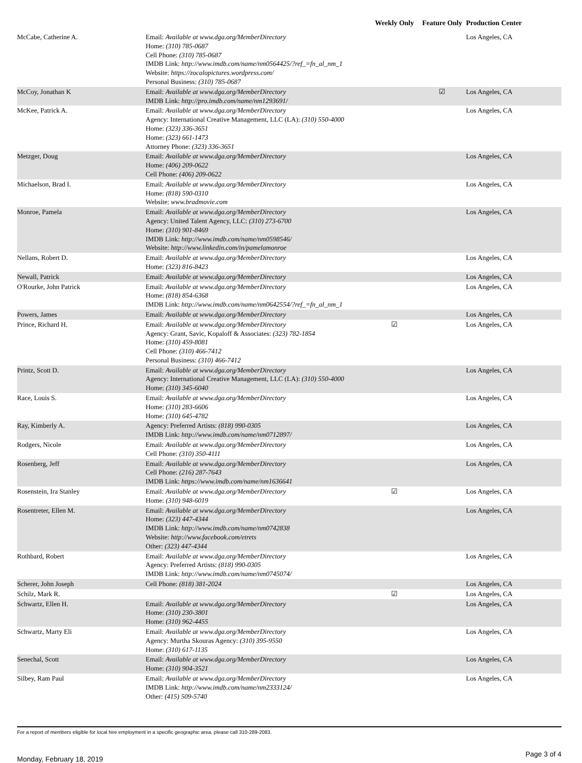| | | Weekly Only | Feature Only | Production Center |
| --- | --- | --- | --- | --- |
| McCabe, Catherine A. | Email: Available at www.dga.org/MemberDirectory Home: (310) 785-0687 Cell Phone: (310) 785-0687 IMDB Link: http://www.imdb.com/name/nm0564425/?ref_=fn_al_nm_1 Website: https://zocalopictures.wordpress.com/ Personal Business: (310) 785-0687 | | | Los Angeles, CA |
| McCoy, Jonathan K | Email: Available at www.dga.org/MemberDirectory IMDB Link: http://pro.imdb.com/name/nm1293691/ | | ☑ | Los Angeles, CA |
| McKee, Patrick A. | Email: Available at www.dga.org/MemberDirectory Agency: International Creative Management, LLC (LA): (310) 550-4000 Home: (323) 336-3651 Home: (323) 661-1473 Attorney Phone: (323) 336-3651 | | | Los Angeles, CA |
| Metzger, Doug | Email: Available at www.dga.org/MemberDirectory Home: (406) 209-0622 Cell Phone: (406) 209-0622 | | | Los Angeles, CA |
| Michaelson, Brad I. | Email: Available at www.dga.org/MemberDirectory Home: (818) 590-0310 Website: www.bradmovie.com | | | Los Angeles, CA |
| Monroe, Pamela | Email: Available at www.dga.org/MemberDirectory Agency: United Talent Agency, LLC: (310) 273-6700 Home: (310) 901-8469 IMDB Link: http://www.imdb.com/name/nm0598546/ Website: http://www.linkedin.com/in/pamelamonroe | | | Los Angeles, CA |
| Nellans, Robert D. | Email: Available at www.dga.org/MemberDirectory Home: (323) 816-8423 | | | Los Angeles, CA |
| Newall, Patrick | Email: Available at www.dga.org/MemberDirectory | | | Los Angeles, CA |
| O'Rourke, John Patrick | Email: Available at www.dga.org/MemberDirectory Home: (818) 854-6368 IMDB Link: http://www.imdb.com/name/nm0642554/?ref_=fn_al_nm_1 | | | Los Angeles, CA |
| Powers, James | Email: Available at www.dga.org/MemberDirectory | | | Los Angeles, CA |
| Prince, Richard H. | Email: Available at www.dga.org/MemberDirectory Agency: Grant, Savic, Kopaloff & Associates: (323) 782-1854 Home: (310) 459-8081 Cell Phone: (310) 466-7412 Personal Business: (310) 466-7412 | ☑ | | Los Angeles, CA |
| Printz, Scott D. | Email: Available at www.dga.org/MemberDirectory Agency: International Creative Management, LLC (LA): (310) 550-4000 Home: (310) 345-6040 | | | Los Angeles, CA |
| Race, Louis S. | Email: Available at www.dga.org/MemberDirectory Home: (310) 283-6606 Home: (310) 645-4782 | | | Los Angeles, CA |
| Ray, Kimberly A. | Agency: Preferred Artists: (818) 990-0305 IMDB Link: http://www.imdb.com/name/nm0712897/ | | | Los Angeles, CA |
| Rodgers, Nicole | Email: Available at www.dga.org/MemberDirectory Cell Phone: (310) 350-4111 | | | Los Angeles, CA |
| Rosenberg, Jeff | Email: Available at www.dga.org/MemberDirectory Cell Phone: (216) 287-7643 IMDB Link: https://www.imdb.com/name/nm1636641 | | | Los Angeles, CA |
| Rosenstein, Ira Stanley | Email: Available at www.dga.org/MemberDirectory Home: (310) 948-6019 | ☑ | | Los Angeles, CA |
| Rosentreter, Ellen M. | Email: Available at www.dga.org/MemberDirectory Home: (323) 447-4344 IMDB Link: http://www.imdb.com/name/nm0742838 Website: http://www.facebook.com/etrets Other: (323) 447-4344 | | | Los Angeles, CA |
| Rothbard, Robert | Email: Available at www.dga.org/MemberDirectory Agency: Preferred Artists: (818) 990-0305 IMDB Link: http://www.imdb.com/name/nm0745074/ | | | Los Angeles, CA |
| Scherer, John Joseph | Cell Phone: (818) 381-2024 | | | Los Angeles, CA |
| Schilz, Mark R. | | ☑ | | Los Angeles, CA |
| Schwartz, Ellen H. | Email: Available at www.dga.org/MemberDirectory Home: (310) 230-3801 Home: (310) 962-4455 | | | Los Angeles, CA |
| Schwartz, Marty Eli | Email: Available at www.dga.org/MemberDirectory Agency: Murtha Skouras Agency: (310) 395-9550 Home: (310) 617-1135 | | | Los Angeles, CA |
| Senechal, Scott | Email: Available at www.dga.org/MemberDirectory Home: (310) 904-3521 | | | Los Angeles, CA |
| Silbey, Ram Paul | Email: Available at www.dga.org/MemberDirectory IMDB Link: http://www.imdb.com/name/nm2333124/ Other: (415) 509-5740 | | | Los Angeles, CA |
For a report of members eligible for local hire employment in a specific geographic area, please call 310-289-2083.
Monday, February 18, 2019 Page 3 of 4